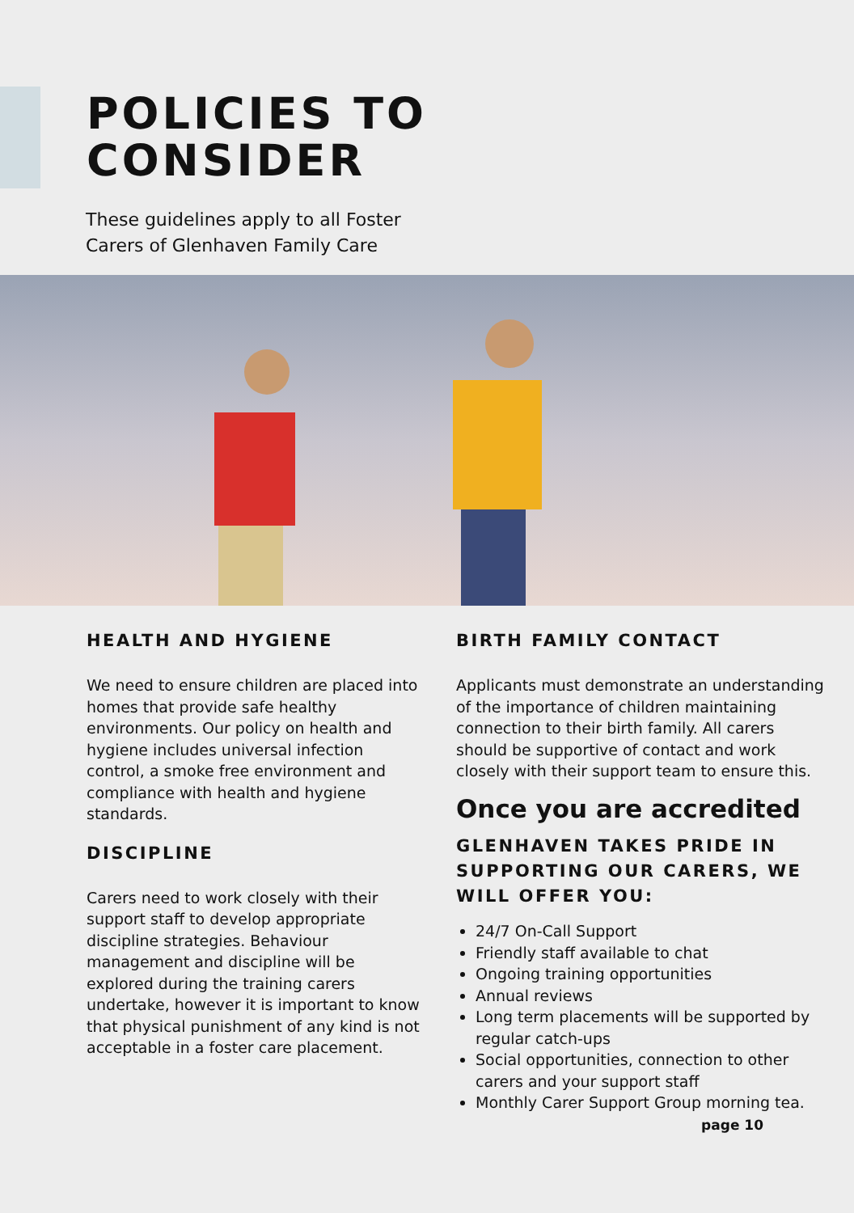POLICIES TO
CONSIDER
These guidelines apply to all Foster Carers of Glenhaven Family Care
HEALTH AND HYGIENE
We need to ensure children are placed into homes that provide safe healthy environments. Our policy on health and hygiene includes universal infection control, a smoke free environment and compliance with health and hygiene standards.
DISCIPLINE
Carers need to work closely with their support staff to develop appropriate discipline strategies. Behaviour management and discipline will be explored during the training carers undertake, however it is important to know that physical punishment of any kind is not acceptable in a foster care placement.
BIRTH FAMILY CONTACT
Applicants must demonstrate an understanding of the importance of children maintaining connection to their birth family. All carers should be supportive of contact and work closely with their support team to ensure this.
Once you are accredited
GLENHAVEN TAKES PRIDE IN SUPPORTING OUR CARERS, WE WILL OFFER YOU:
24/7 On-Call Support
Friendly staff available to chat
Ongoing training opportunities
Annual reviews
Long term placements will be supported by regular catch-ups
Social opportunities, connection to other carers and your support staff
Monthly Carer Support Group morning tea.
page 10